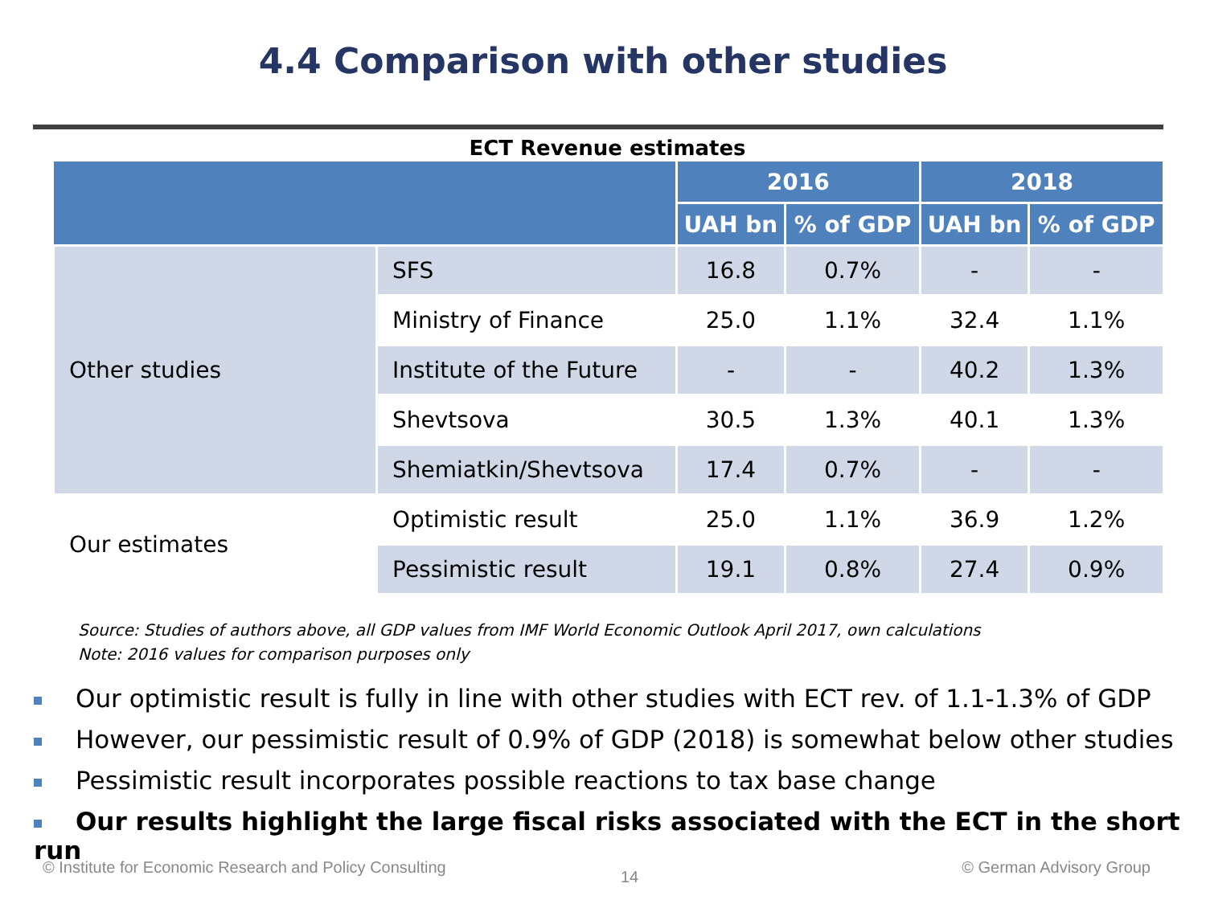4.4 Comparison with other studies
ECT Revenue estimates
| | | 2016 | | 2018 | |
| --- | --- | --- | --- | --- | --- |
| | | UAH bn | % of GDP | UAH bn | % of GDP |
| Other studies | SFS | 16.8 | 0.7% | - | - |
| | Ministry of Finance | 25.0 | 1.1% | 32.4 | 1.1% |
| | Institute of the Future | - | - | 40.2 | 1.3% |
| | Shevtsova | 30.5 | 1.3% | 40.1 | 1.3% |
| | Shemiatkin/Shevtsova | 17.4 | 0.7% | - | - |
| Our estimates | Optimistic result | 25.0 | 1.1% | 36.9 | 1.2% |
| | Pessimistic result | 19.1 | 0.8% | 27.4 | 0.9% |
Source: Studies of authors above, all GDP values from IMF World Economic Outlook April 2017, own calculations
Note: 2016 values for comparison purposes only
Our optimistic result is fully in line with other studies with ECT rev. of 1.1-1.3% of GDP
However, our pessimistic result of 0.9% of GDP (2018) is somewhat below other studies
Pessimistic result incorporates possible reactions to tax base change
Our results highlight the large fiscal risks associated with the ECT in the short run
© Institute for Economic Research and Policy Consulting
14
© German Advisory Group